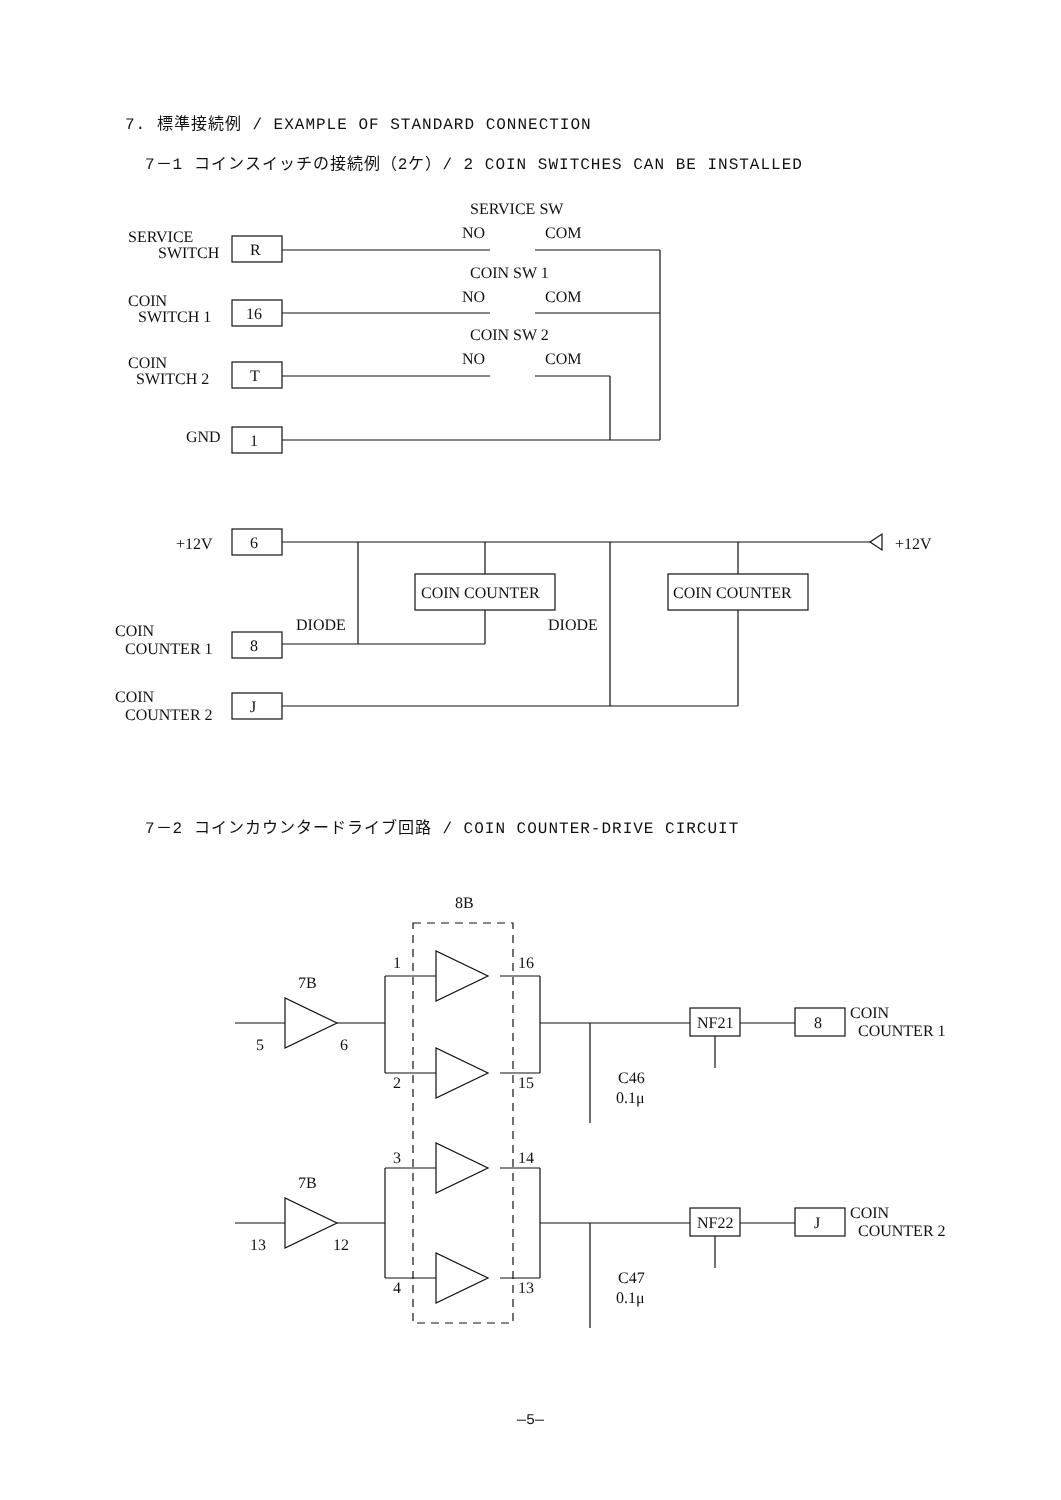7. 標準接続例 / EXAMPLE OF STANDARD CONNECTION
7－1 コインスイッチの接続例（2ケ）/ 2 COIN SWITCHES CAN BE INSTALLED
SERVICE SW
SERVICE
SWITCH
R
NO
COM
COIN SW 1
COIN
SWITCH 1
16
NO
COM
COIN SW 2
COIN
SWITCH 2
T
NO
COM
GND
1
+12V
6
+12V
COIN COUNTER
COIN COUNTER
DIODE
DIODE
COIN
COUNTER 1
8
COIN
COUNTER 2
J
7－2 コインカウンタードライブ回路 / COIN COUNTER-DRIVE CIRCUIT
8B
7B
5
6
1
2
16
15
C46
0.1μ
NF21
8
COIN
COUNTER 1
7B
13
12
3
4
14
13
C47
0.1μ
NF22
J
COIN
COUNTER 2
—5—